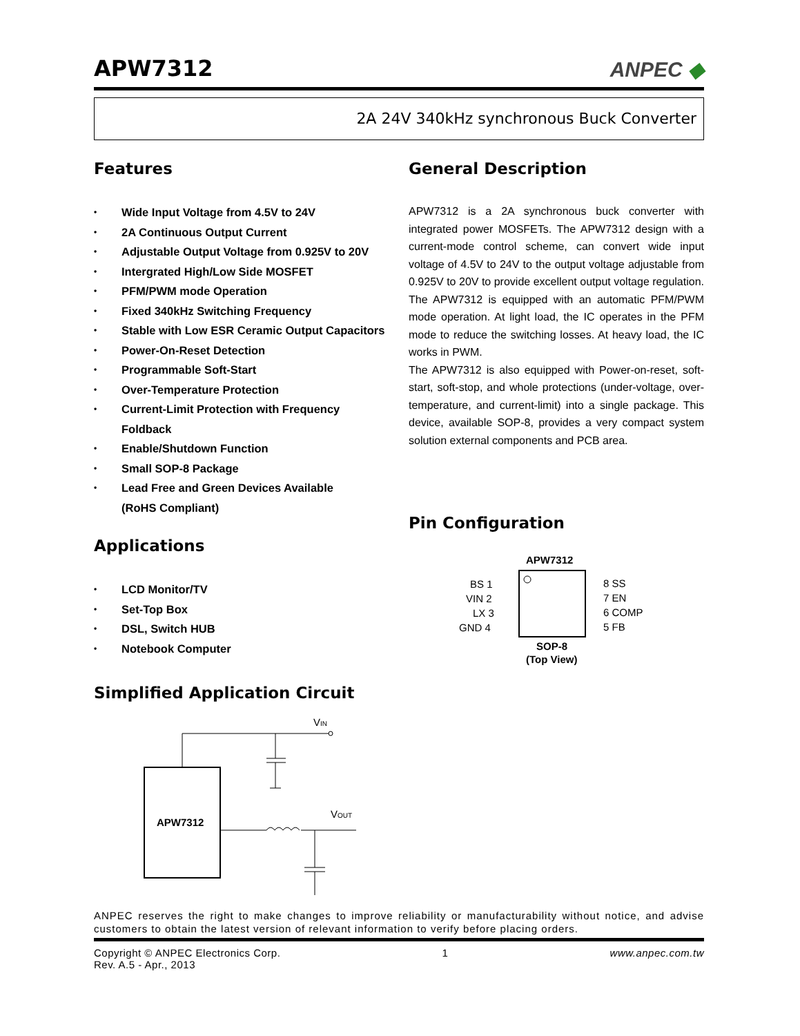APW7312
ANPEC ◆
2A 24V 340kHz synchronous Buck Converter
Features
• Wide Input Voltage from 4.5V to 24V
• 2A Continuous Output Current
• Adjustable Output Voltage from 0.925V to 20V
• Intergrated High/Low Side MOSFET
• PFM/PWM mode Operation
• Fixed 340kHz Switching Frequency
• Stable with Low ESR Ceramic Output Capacitors
• Power-On-Reset Detection
• Programmable Soft-Start
• Over-Temperature Protection
• Current-Limit Protection with Frequency Foldback
• Enable/Shutdown Function
• Small SOP-8 Package
• Lead Free and Green Devices Available
(RoHS Compliant)
Applications
• LCD Monitor/TV
• Set-Top Box
• DSL, Switch HUB
• Notebook Computer
General Description
APW7312 is a 2A synchronous buck converter with integrated power MOSFETs. The APW7312 design with a current-mode control scheme, can convert wide input voltage of 4.5V to 24V to the output voltage adjustable from 0.925V to 20V to provide excellent output voltage regulation. The APW7312 is equipped with an automatic PFM/PWM mode operation. At light load, the IC operates in the PFM mode to reduce the switching losses. At heavy load, the IC works in PWM.
The APW7312 is also equipped with Power-on-reset, soft-start, soft-stop, and whole protections (under-voltage, over-temperature, and current-limit) into a single package. This device, available SOP-8, provides a very compact system solution external components and PCB area.
Pin Configuration
APW7312
BS 1
VIN 2
LX 3
GND 4
8 SS
7 EN
6 COMP
5 FB
SOP-8
(Top View)
Simplified Application Circuit
APW7312
VIN
VOUT
ANPEC reserves the right to make changes to improve reliability or manufacturability without notice, and advise customers to obtain the latest version of relevant information to verify before placing orders.
Copyright © ANPEC Electronics Corp.
Rev. A.5 - Apr., 2013 1 www.anpec.com.tw